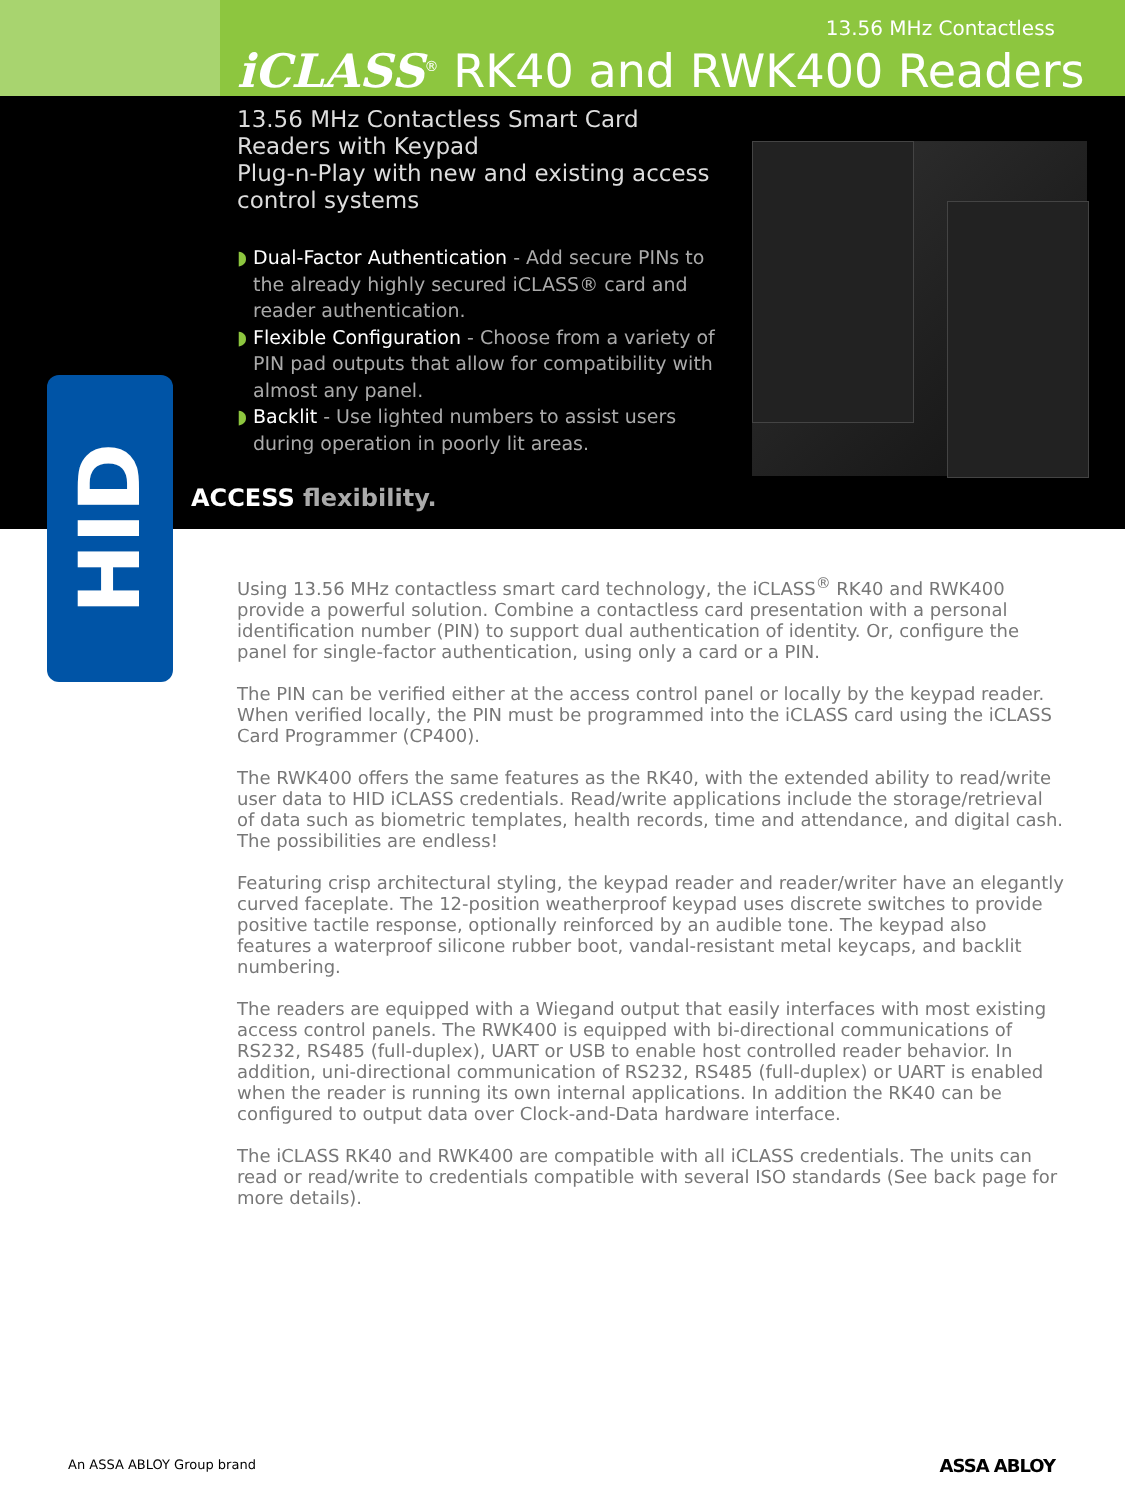13.56 MHz Contactless
iCLASS<sup>®</sup> RK40 and RWK400 Readers
13.56 MHz Contactless Smart Card Readers with Keypad
Plug-n-Play with new and existing access control systems
◗ Dual-Factor Authentication - Add secure PINs to the already highly secured iCLASS® card and reader authentication.
◗ Flexible Configuration - Choose from a variety of PIN pad outputs that allow for compatibility with almost any panel.
◗ Backlit - Use lighted numbers to assist users during operation in poorly lit areas.
ACCESS flexibility.
HID
Using 13.56 MHz contactless smart card technology, the iCLASS<sup>®</sup> RK40 and RWK400 provide a powerful solution. Combine a contactless card presentation with a personal identification number (PIN) to support dual authentication of identity. Or, configure the panel for single-factor authentication, using only a card or a PIN.
The PIN can be verified either at the access control panel or locally by the keypad reader. When verified locally, the PIN must be programmed into the iCLASS card using the iCLASS Card Programmer (CP400).
The RWK400 offers the same features as the RK40, with the extended ability to read/write user data to HID iCLASS credentials. Read/write applications include the storage/retrieval of data such as biometric templates, health records, time and attendance, and digital cash. The possibilities are endless!
Featuring crisp architectural styling, the keypad reader and reader/writer have an elegantly curved faceplate. The 12-position weatherproof keypad uses discrete switches to provide positive tactile response, optionally reinforced by an audible tone. The keypad also features a waterproof silicone rubber boot, vandal-resistant metal keycaps, and backlit numbering.
The readers are equipped with a Wiegand output that easily interfaces with most existing access control panels. The RWK400 is equipped with bi-directional communications of RS232, RS485 (full-duplex), UART or USB to enable host controlled reader behavior. In addition, uni-directional communication of RS232, RS485 (full-duplex) or UART is enabled when the reader is running its own internal applications. In addition the RK40 can be configured to output data over Clock-and-Data hardware interface.
The iCLASS RK40 and RWK400 are compatible with all iCLASS credentials. The units can read or read/write to credentials compatible with several ISO standards (See back page for more details).
An ASSA ABLOY Group brand ASSA ABLOY